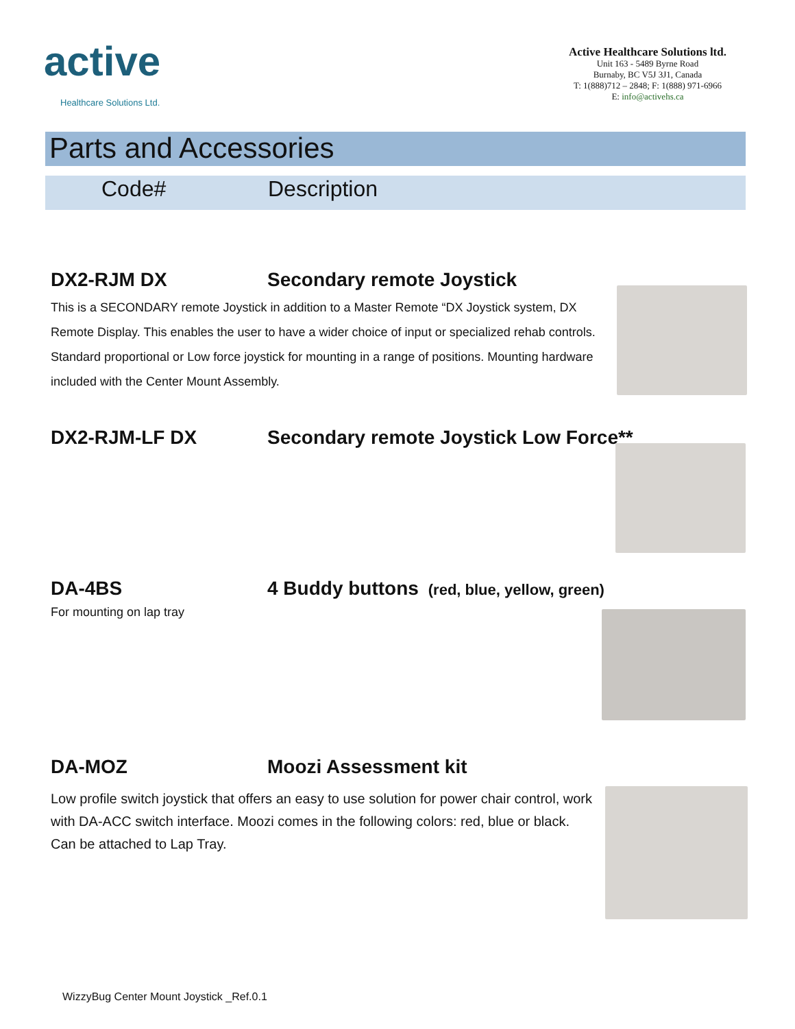active
Healthcare Solutions Ltd.
Active Healthcare Solutions ltd.
Unit 163 - 5489 Byrne Road
Burnaby, BC V5J 3J1, Canada
T: 1(888)712 – 2848; F: 1(888) 971-6966
E: info@activehs.ca
Parts and Accessories
Code# Description
DX2-RJM DX Secondary remote Joystick
This is a SECONDARY remote Joystick in addition to a Master Remote “DX Joystick system, DX Remote Display. This enables the user to have a wider choice of input or specialized rehab controls. Standard proportional or Low force joystick for mounting in a range of positions. Mounting hardware included with the Center Mount Assembly.
DX2-RJM-LF DX Secondary remote Joystick Low Force**
DA-4BS 4 Buddy buttons (red, blue, yellow, green)
For mounting on lap tray
DA-MOZ Moozi Assessment kit
Low profile switch joystick that offers an easy to use solution for power chair control, work with DA-ACC switch interface. Moozi comes in the following colors: red, blue or black. Can be attached to Lap Tray.
WizzyBug Center Mount Joystick _Ref.0.1